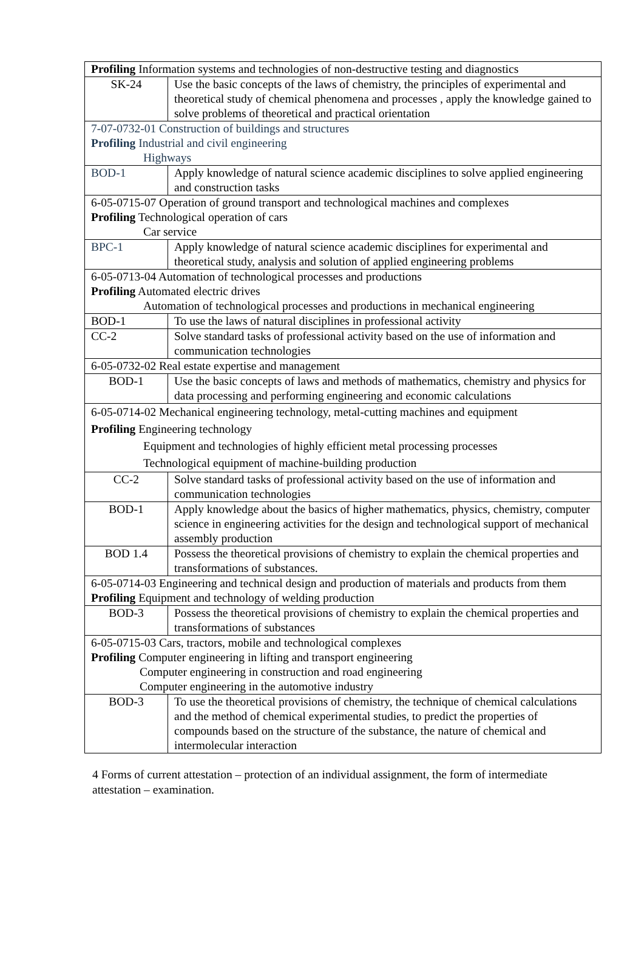| Profiling Information systems and technologies of non-destructive testing and diagnostics | |
| SK-24 | Use the basic concepts of the laws of chemistry, the principles of experimental and theoretical study of chemical phenomena and processes , apply the knowledge gained to solve problems of theoretical and practical orientation |
| 7-07-0732-01 Construction of buildings and structures Profiling Industrial and civil engineering Highways | |
| BOD-1 | Apply knowledge of natural science academic disciplines to solve applied engineering and construction tasks |
| 6-05-0715-07 Operation of ground transport and technological machines and complexes Profiling Technological operation of cars Car service | |
| BPC-1 | Apply knowledge of natural science academic disciplines for experimental and theoretical study, analysis and solution of applied engineering problems |
| 6-05-0713-04 Automation of technological processes and productions Profiling Automated electric drives Automation of technological processes and productions in mechanical engineering | |
| BOD-1 | To use the laws of natural disciplines in professional activity |
| CC-2 | Solve standard tasks of professional activity based on the use of information and communication technologies |
| 6-05-0732-02 Real estate expertise and management | |
| BOD-1 | Use the basic concepts of laws and methods of mathematics, chemistry and physics for data processing and performing engineering and economic calculations |
| 6-05-0714-02 Mechanical engineering technology, metal-cutting machines and equipment Profiling Engineering technology Equipment and technologies of highly efficient metal processing processes Technological equipment of machine-building production | |
| CC-2 | Solve standard tasks of professional activity based on the use of information and communication technologies |
| BOD-1 | Apply knowledge about the basics of higher mathematics, physics, chemistry, computer science in engineering activities for the design and technological support of mechanical assembly production |
| BOD 1.4 | Possess the theoretical provisions of chemistry to explain the chemical properties and transformations of substances. |
| 6-05-0714-03 Engineering and technical design and production of materials and products from them Profiling Equipment and technology of welding production | |
| BOD-3 | Possess the theoretical provisions of chemistry to explain the chemical properties and transformations of substances |
| 6-05-0715-03 Cars, tractors, mobile and technological complexes Profiling Computer engineering in lifting and transport engineering Computer engineering in construction and road engineering Computer engineering in the automotive industry | |
| BOD-3 | To use the theoretical provisions of chemistry, the technique of chemical calculations and the method of chemical experimental studies, to predict the properties of compounds based on the structure of the substance, the nature of chemical and intermolecular interaction |
4 Forms of current attestation – protection of an individual assignment, the form of intermediate attestation – examination.